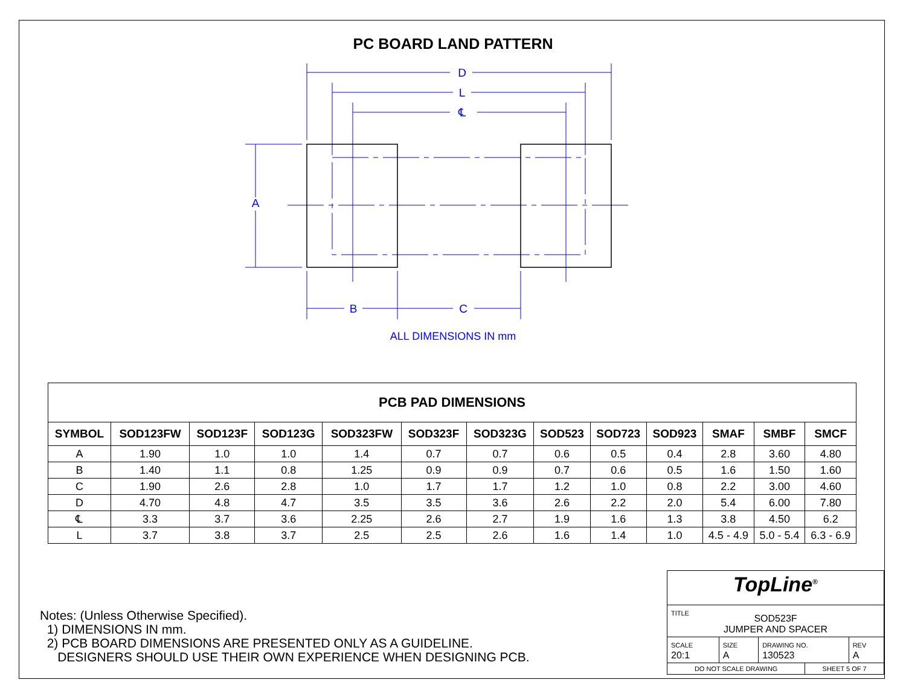PC BOARD LAND PATTERN
D
L
℄
A
B
C
ALL DIMENSIONS IN mm
| PCB PAD DIMENSIONS | | | | | | | | | | | | |
| --- | --- | --- | --- | --- | --- | --- | --- | --- | --- | --- | --- | --- |
| SYMBOL | SOD123FW | SOD123F | SOD123G | SOD323FW | SOD323F | SOD323G | SOD523 | SOD723 | SOD923 | SMAF | SMBF | SMCF |
| A | 1.90 | 1.0 | 1.0 | 1.4 | 0.7 | 0.7 | 0.6 | 0.5 | 0.4 | 2.8 | 3.60 | 4.80 |
| B | 1.40 | 1.1 | 0.8 | 1.25 | 0.9 | 0.9 | 0.7 | 0.6 | 0.5 | 1.6 | 1.50 | 1.60 |
| C | 1.90 | 2.6 | 2.8 | 1.0 | 1.7 | 1.7 | 1.2 | 1.0 | 0.8 | 2.2 | 3.00 | 4.60 |
| D | 4.70 | 4.8 | 4.7 | 3.5 | 3.5 | 3.6 | 2.6 | 2.2 | 2.0 | 5.4 | 6.00 | 7.80 |
| ℄ | 3.3 | 3.7 | 3.6 | 2.25 | 2.6 | 2.7 | 1.9 | 1.6 | 1.3 | 3.8 | 4.50 | 6.2 |
| L | 3.7 | 3.8 | 3.7 | 2.5 | 2.5 | 2.6 | 1.6 | 1.4 | 1.0 | 4.5 - 4.9 | 5.0 - 5.4 | 6.3 - 6.9 |
Notes: (Unless Otherwise Specified).
1) DIMENSIONS IN mm.
2) PCB BOARD DIMENSIONS ARE PRESENTED ONLY AS A GUIDELINE.
DESIGNERS SHOULD USE THEIR OWN EXPERIENCE WHEN DESIGNING PCB.
| TopLine<sup>®</sup> | | | | |
| TITLE SOD523F JUMPER AND SPACER | | | | |
| SCALE 20:1 | SIZE A | DRAWING NO. 130523 | | REV A |
| DO NOT SCALE DRAWING | | | SHEET 5 OF 7 | |